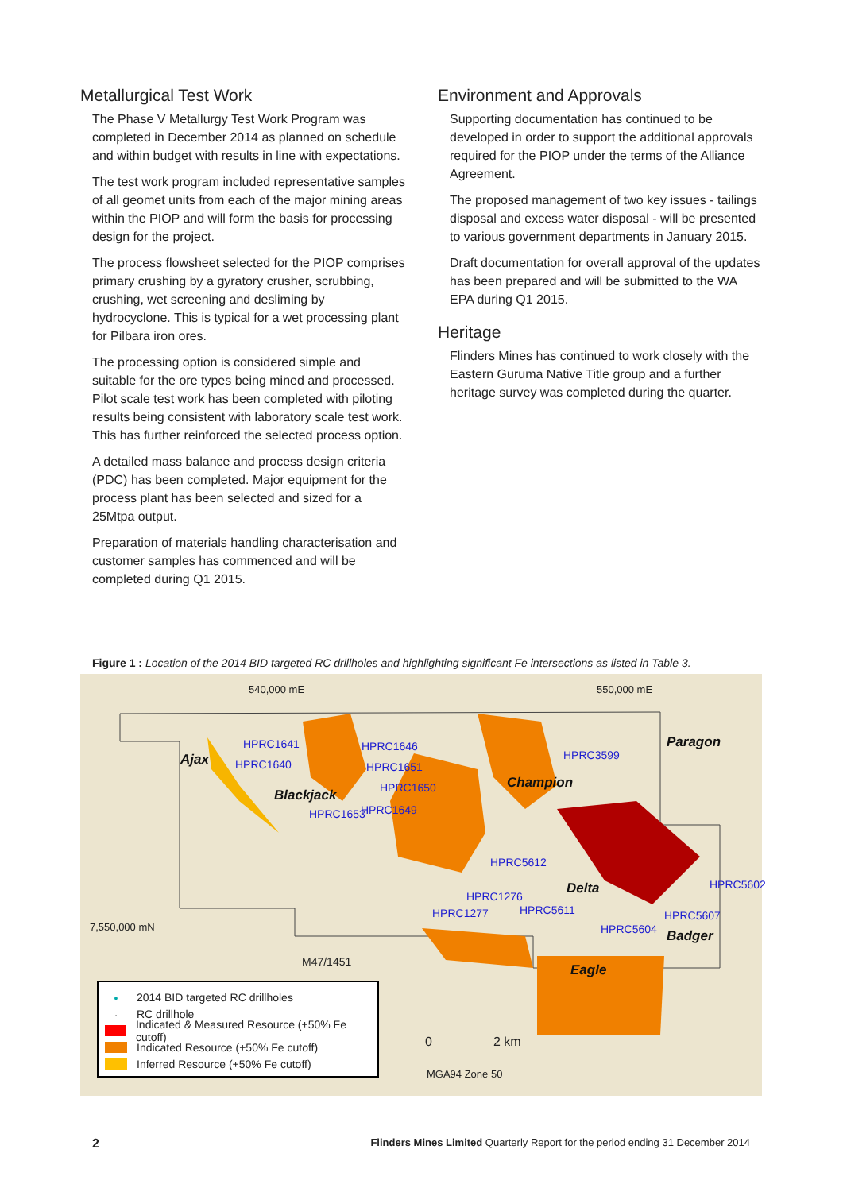Metallurgical Test Work
The Phase V Metallurgy Test Work Program was completed in December 2014 as planned on schedule and within budget with results in line with expectations.
The test work program included representative samples of all geomet units from each of the major mining areas within the PIOP and will form the basis for processing design for the project.
The process flowsheet selected for the PIOP comprises primary crushing by a gyratory crusher, scrubbing, crushing, wet screening and desliming by hydrocyclone. This is typical for a wet processing plant for Pilbara iron ores.
The processing option is considered simple and suitable for the ore types being mined and processed. Pilot scale test work has been completed with piloting results being consistent with laboratory scale test work. This has further reinforced the selected process option.
A detailed mass balance and process design criteria (PDC) has been completed. Major equipment for the process plant has been selected and sized for a 25Mtpa output.
Preparation of materials handling characterisation and customer samples has commenced and will be completed during Q1 2015.
Environment and Approvals
Supporting documentation has continued to be developed in order to support the additional approvals required for the PIOP under the terms of the Alliance Agreement.
The proposed management of two key issues - tailings disposal and excess water disposal - will be presented to various government departments in January 2015.
Draft documentation for overall approval of the updates has been prepared and will be submitted to the WA EPA during Q1 2015.
Heritage
Flinders Mines has continued to work closely with the Eastern Guruma Native Title group and a further heritage survey was completed during the quarter.
Figure 1 : Location of the 2014 BID targeted RC drillholes and highlighting significant Fe intersections as listed in Table 3.
HPRC1641
HPRC1640
HPRC1646
HPRC1651
HPRC1650
HPRC1653 HPRC1649
HPRC3599
HPRC5612
HPRC1276
HPRC1277 HPRC5611
HPRC5602
HPRC5607
HPRC5604
Ajax
Blackjack
Champion
Paragon
Delta
Badger
Eagle
540,000 mE 550,000 mE
7,550,000 mN
M47/1451
0 2 km
MGA94 Zone 50
• 2014 BID targeted RC drillholes
· RC drillhole
Indicated & Measured Resource (+50% Fe cutoff)
Indicated Resource (+50% Fe cutoff)
Inferred Resource (+50% Fe cutoff)
2 Flinders Mines Limited Quarterly Report for the period ending 31 December 2014